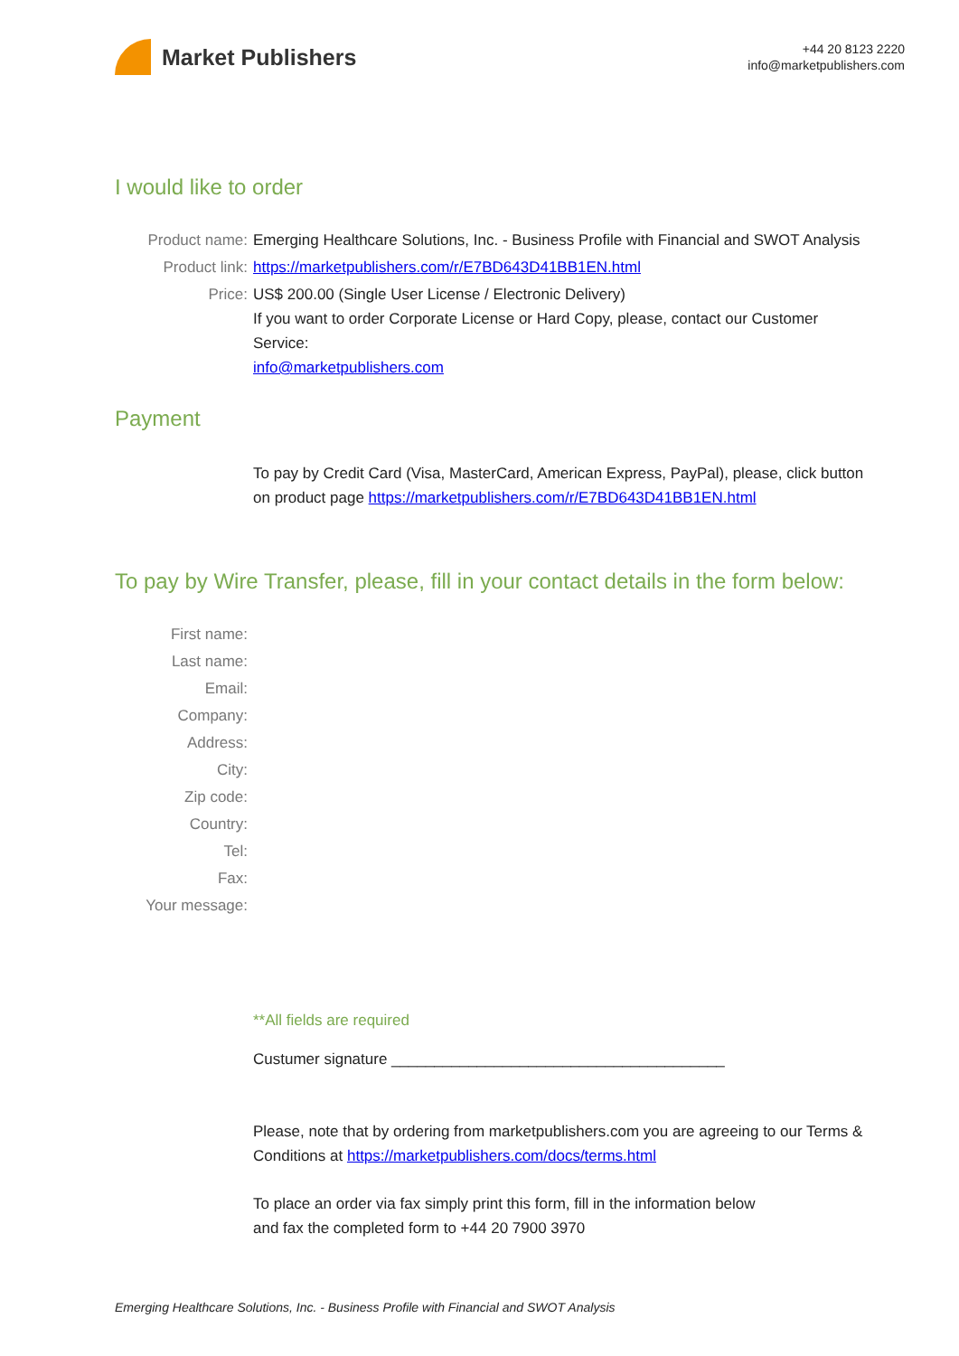Market Publishers
+44 20 8123 2220
info@marketpublishers.com
I would like to order
Product name: Emerging Healthcare Solutions, Inc. - Business Profile with Financial and SWOT Analysis
Product link: https://marketpublishers.com/r/E7BD643D41BB1EN.html
Price: US$ 200.00 (Single User License / Electronic Delivery)
If you want to order Corporate License or Hard Copy, please, contact our Customer Service:
info@marketpublishers.com
Payment
To pay by Credit Card (Visa, MasterCard, American Express, PayPal), please, click button on product page https://marketpublishers.com/r/E7BD643D41BB1EN.html
To pay by Wire Transfer, please, fill in your contact details in the form below:
First name:
Last name:
Email:
Company:
Address:
City:
Zip code:
Country:
Tel:
Fax:
Your message:
**All fields are required
Custumer signature _______________________________________
Please, note that by ordering from marketpublishers.com you are agreeing to our Terms & Conditions at https://marketpublishers.com/docs/terms.html
To place an order via fax simply print this form, fill in the information below
and fax the completed form to +44 20 7900 3970
Emerging Healthcare Solutions, Inc. - Business Profile with Financial and SWOT Analysis